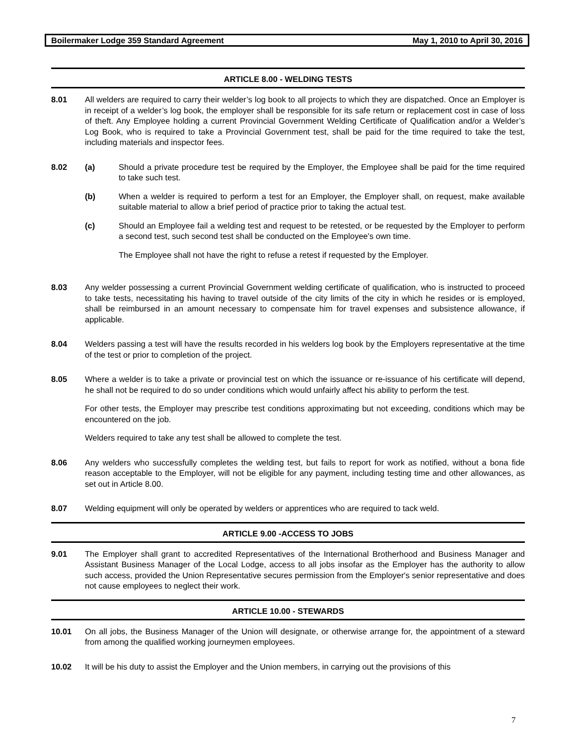Boilermaker Lodge 359 Standard Agreement May 1, 2010 to April 30, 2016
ARTICLE 8.00 - WELDING TESTS
8.01 All welders are required to carry their welder’s log book to all projects to which they are dispatched. Once an Employer is in receipt of a welder’s log book, the employer shall be responsible for its safe return or replacement cost in case of loss of theft. Any Employee holding a current Provincial Government Welding Certificate of Qualification and/or a Welder’s Log Book, who is required to take a Provincial Government test, shall be paid for the time required to take the test, including materials and inspector fees.
8.02 (a) Should a private procedure test be required by the Employer, the Employee shall be paid for the time required to take such test.
(b) When a welder is required to perform a test for an Employer, the Employer shall, on request, make available suitable material to allow a brief period of practice prior to taking the actual test.
(c) Should an Employee fail a welding test and request to be retested, or be requested by the Employer to perform a second test, such second test shall be conducted on the Employee's own time.
The Employee shall not have the right to refuse a retest if requested by the Employer.
8.03 Any welder possessing a current Provincial Government welding certificate of qualification, who is instructed to proceed to take tests, necessitating his having to travel outside of the city limits of the city in which he resides or is employed, shall be reimbursed in an amount necessary to compensate him for travel expenses and subsistence allowance, if applicable.
8.04 Welders passing a test will have the results recorded in his welders log book by the Employers representative at the time of the test or prior to completion of the project.
8.05 Where a welder is to take a private or provincial test on which the issuance or re-issuance of his certificate will depend, he shall not be required to do so under conditions which would unfairly affect his ability to perform the test.
For other tests, the Employer may prescribe test conditions approximating but not exceeding, conditions which may be encountered on the job.
Welders required to take any test shall be allowed to complete the test.
8.06 Any welders who successfully completes the welding test, but fails to report for work as notified, without a bona fide reason acceptable to the Employer, will not be eligible for any payment, including testing time and other allowances, as set out in Article 8.00.
8.07 Welding equipment will only be operated by welders or apprentices who are required to tack weld.
ARTICLE 9.00 -ACCESS TO JOBS
9.01 The Employer shall grant to accredited Representatives of the International Brotherhood and Business Manager and Assistant Business Manager of the Local Lodge, access to all jobs insofar as the Employer has the authority to allow such access, provided the Union Representative secures permission from the Employer's senior representative and does not cause employees to neglect their work.
ARTICLE 10.00 - STEWARDS
10.01 On all jobs, the Business Manager of the Union will designate, or otherwise arrange for, the appointment of a steward from among the qualified working journeymen employees.
10.02 It will be his duty to assist the Employer and the Union members, in carrying out the provisions of this
7